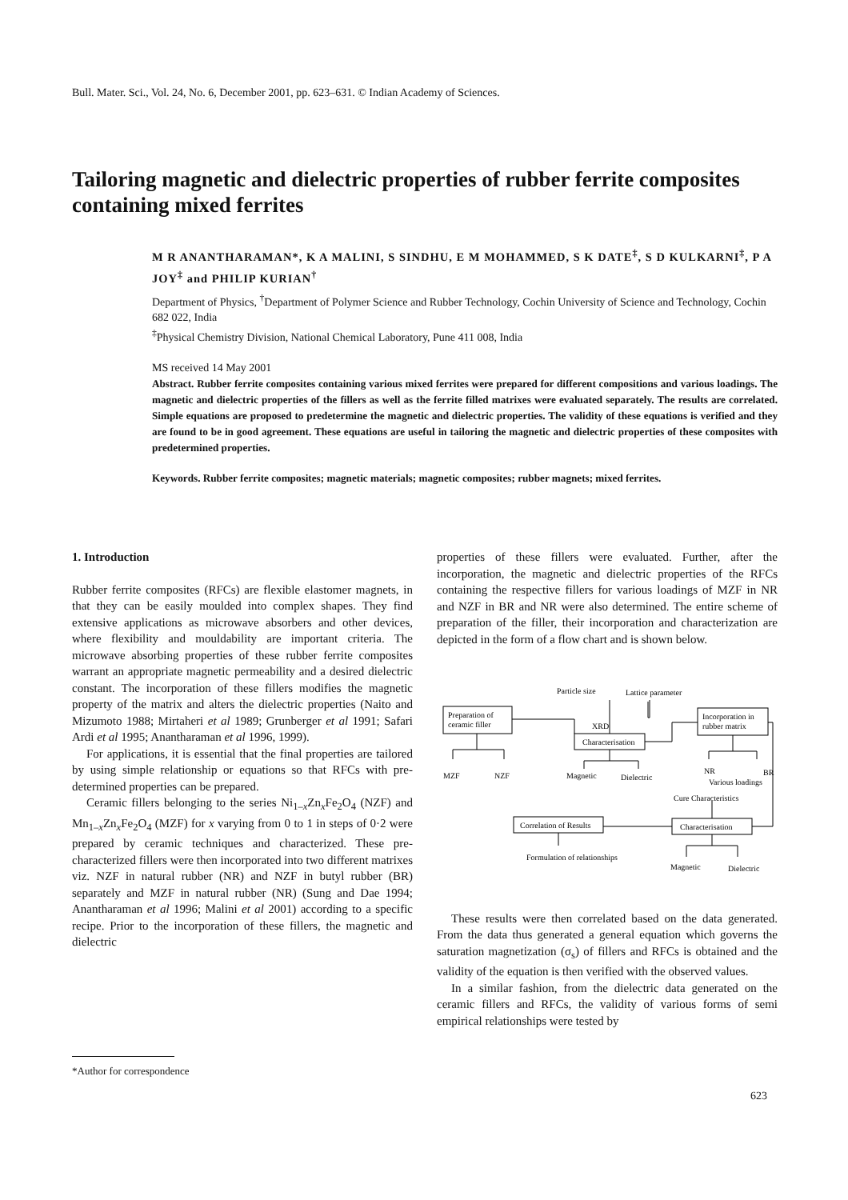Bull. Mater. Sci., Vol. 24, No. 6, December 2001, pp. 623–631. © Indian Academy of Sciences.
Tailoring magnetic and dielectric properties of rubber ferrite composites containing mixed ferrites
M R ANANTHARAMAN*, K A MALINI, S SINDHU, E M MOHAMMED, S K DATE<sup>‡</sup>, S D KULKARNI<sup>‡</sup>, P A JOY<sup>‡</sup> and PHILIP KURIAN<sup>†</sup>
Department of Physics, <sup>†</sup>Department of Polymer Science and Rubber Technology, Cochin University of Science and Technology, Cochin 682 022, India
<sup>‡</sup> Physical Chemistry Division, National Chemical Laboratory, Pune 411 008, India
MS received 14 May 2001
Abstract. Rubber ferrite composites containing various mixed ferrites were prepared for different compositions and various loadings. The magnetic and dielectric properties of the fillers as well as the ferrite filled matrixes were evaluated separately. The results are correlated. Simple equations are proposed to predetermine the magnetic and dielectric properties. The validity of these equations is verified and they are found to be in good agreement. These equations are useful in tailoring the magnetic and dielectric properties of these composites with predetermined properties.
Keywords. Rubber ferrite composites; magnetic materials; magnetic composites; rubber magnets; mixed ferrites.
1. Introduction
Rubber ferrite composites (RFCs) are flexible elastomer magnets, in that they can be easily moulded into complex shapes. They find extensive applications as microwave absorbers and other devices, where flexibility and moulda­bility are important criteria. The microwave absorbing properties of these rubber ferrite composites warrant an appropriate magnetic permeability and a desired dielectric constant. The incorporation of these fillers modifies the magnetic property of the matrix and alters the dielectric properties (Naito and Mizumoto 1988; Mirtaheri et al 1989; Grunberger et al 1991; Safari Ardi et al 1995; Anantharaman et al 1996, 1999).
For applications, it is essential that the final properties are tailored by using simple relationship or equations so that RFCs with pre-determined properties can be prepared.
Ceramic fillers belonging to the series Ni<sub>1–x</sub>Zn<sub>x</sub>Fe<sub>2</sub>O<sub>4</sub> (NZF) and Mn<sub>1–x</sub>Zn<sub>x</sub>Fe<sub>2</sub>O<sub>4</sub> (MZF) for x varying from 0 to 1 in steps of 0·2 were prepared by ceramic techniques and characterized. These pre-characterized fillers were then incorporated into two different matrixes viz. NZF in natural rubber (NR) and NZF in butyl rubber (BR) separately and MZF in natural rubber (NR) (Sung and Dae 1994; Anantharaman et al 1996; Malini et al 2001) according to a specific recipe. Prior to the incorporation of these fillers, the magnetic and dielectric
properties of these fillers were evaluated. Further, after the incorporation, the magnetic and dielectric pro­perties of the RFCs containing the respective fillers for various loadings of MZF in NR and NZF in BR and NR were also determined. The entire scheme of prepa­ration of the filler, their incorporation and characte­rization are depicted in the form of a flow chart and is shown below.
Particle size
Lattice parameter
Preparation of
ceramic filler
XRD
Characterisation
Incorporation in
rubber matrix
MZF
NZF
Magnetic
Dielectric
NR
BR
Various loadings
Cure Characteristics
Correlation of Results
Characterisation
Formulation of relationships
Magnetic
Dielectric
These results were then correlated based on the data generated. From the data thus generated a general equation which governs the saturation magnetization (σ<sub>s</sub>) of fillers and RFCs is obtained and the validity of the equation is then verified with the observed values.
In a similar fashion, from the dielectric data generated on the ceramic fillers and RFCs, the validity of various forms of semi empirical relationships were tested by
*Author for correspondence
623